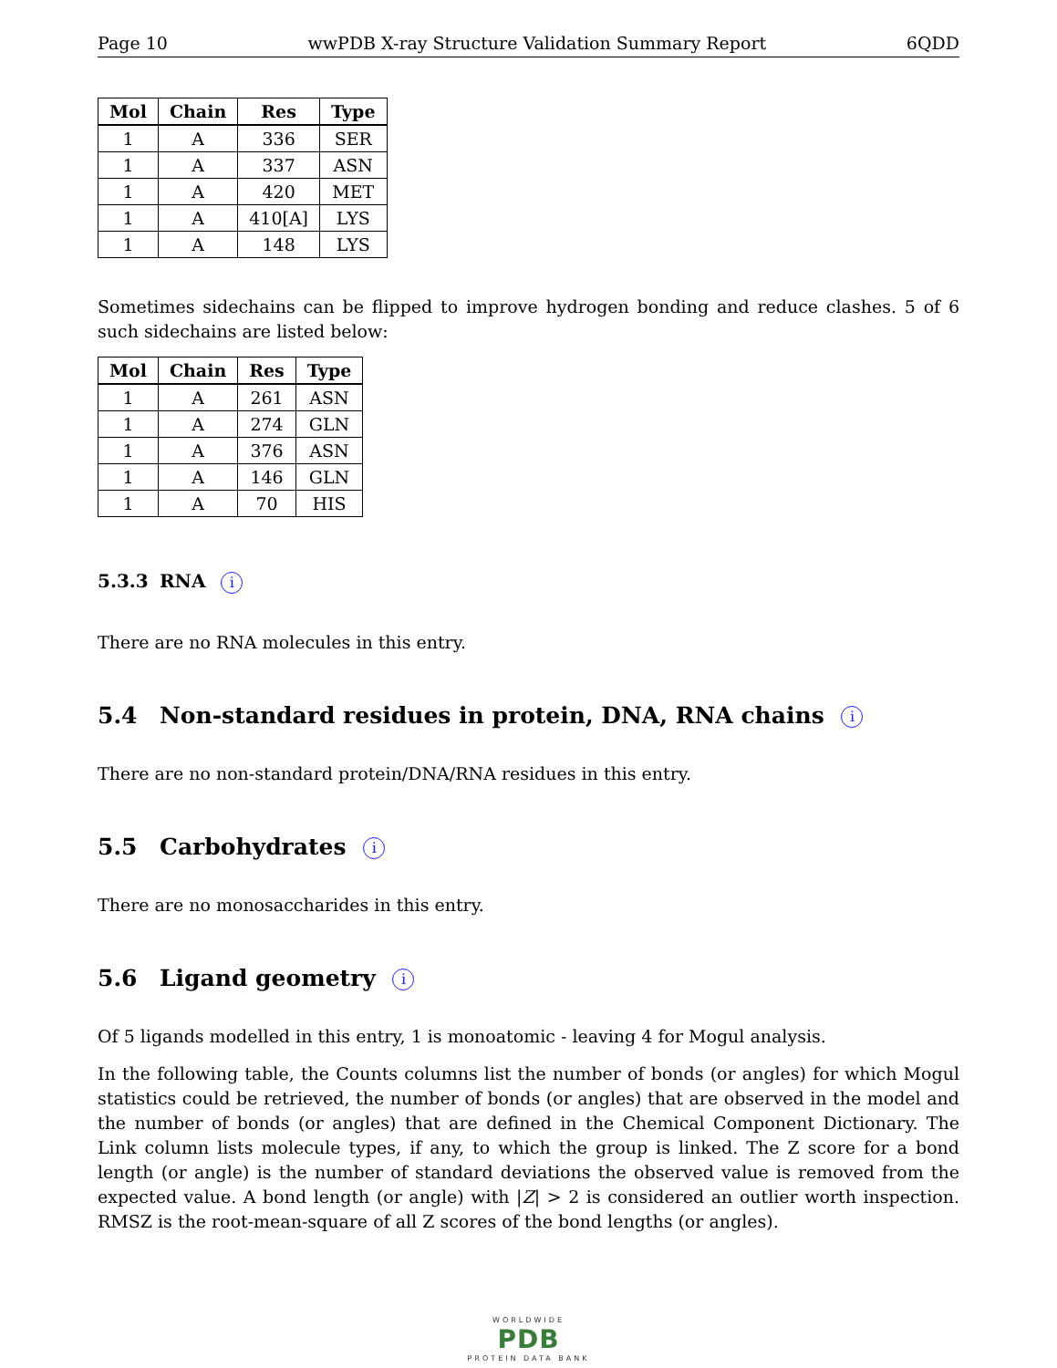Page 10 wwPDB X-ray Structure Validation Summary Report 6QDD
| Mol | Chain | Res | Type |
| --- | --- | --- | --- |
| 1 | A | 336 | SER |
| 1 | A | 337 | ASN |
| 1 | A | 420 | MET |
| 1 | A | 410[A] | LYS |
| 1 | A | 148 | LYS |
Sometimes sidechains can be flipped to improve hydrogen bonding and reduce clashes. 5 of 6 such sidechains are listed below:
| Mol | Chain | Res | Type |
| --- | --- | --- | --- |
| 1 | A | 261 | ASN |
| 1 | A | 274 | GLN |
| 1 | A | 376 | ASN |
| 1 | A | 146 | GLN |
| 1 | A | 70 | HIS |
5.3.3 RNA i
There are no RNA molecules in this entry.
5.4 Non-standard residues in protein, DNA, RNA chains i
There are no non-standard protein/DNA/RNA residues in this entry.
5.5 Carbohydrates i
There are no monosaccharides in this entry.
5.6 Ligand geometry i
Of 5 ligands modelled in this entry, 1 is monoatomic - leaving 4 for Mogul analysis.
In the following table, the Counts columns list the number of bonds (or angles) for which Mogul statistics could be retrieved, the number of bonds (or angles) that are observed in the model and the number of bonds (or angles) that are defined in the Chemical Component Dictionary. The Link column lists molecule types, if any, to which the group is linked. The Z score for a bond length (or angle) is the number of standard deviations the observed value is removed from the expected value. A bond length (or angle) with |Z| > 2 is considered an outlier worth inspection. RMSZ is the root-mean-square of all Z scores of the bond lengths (or angles).
WORLDWIDE
PDB
PROTEIN DATA BANK